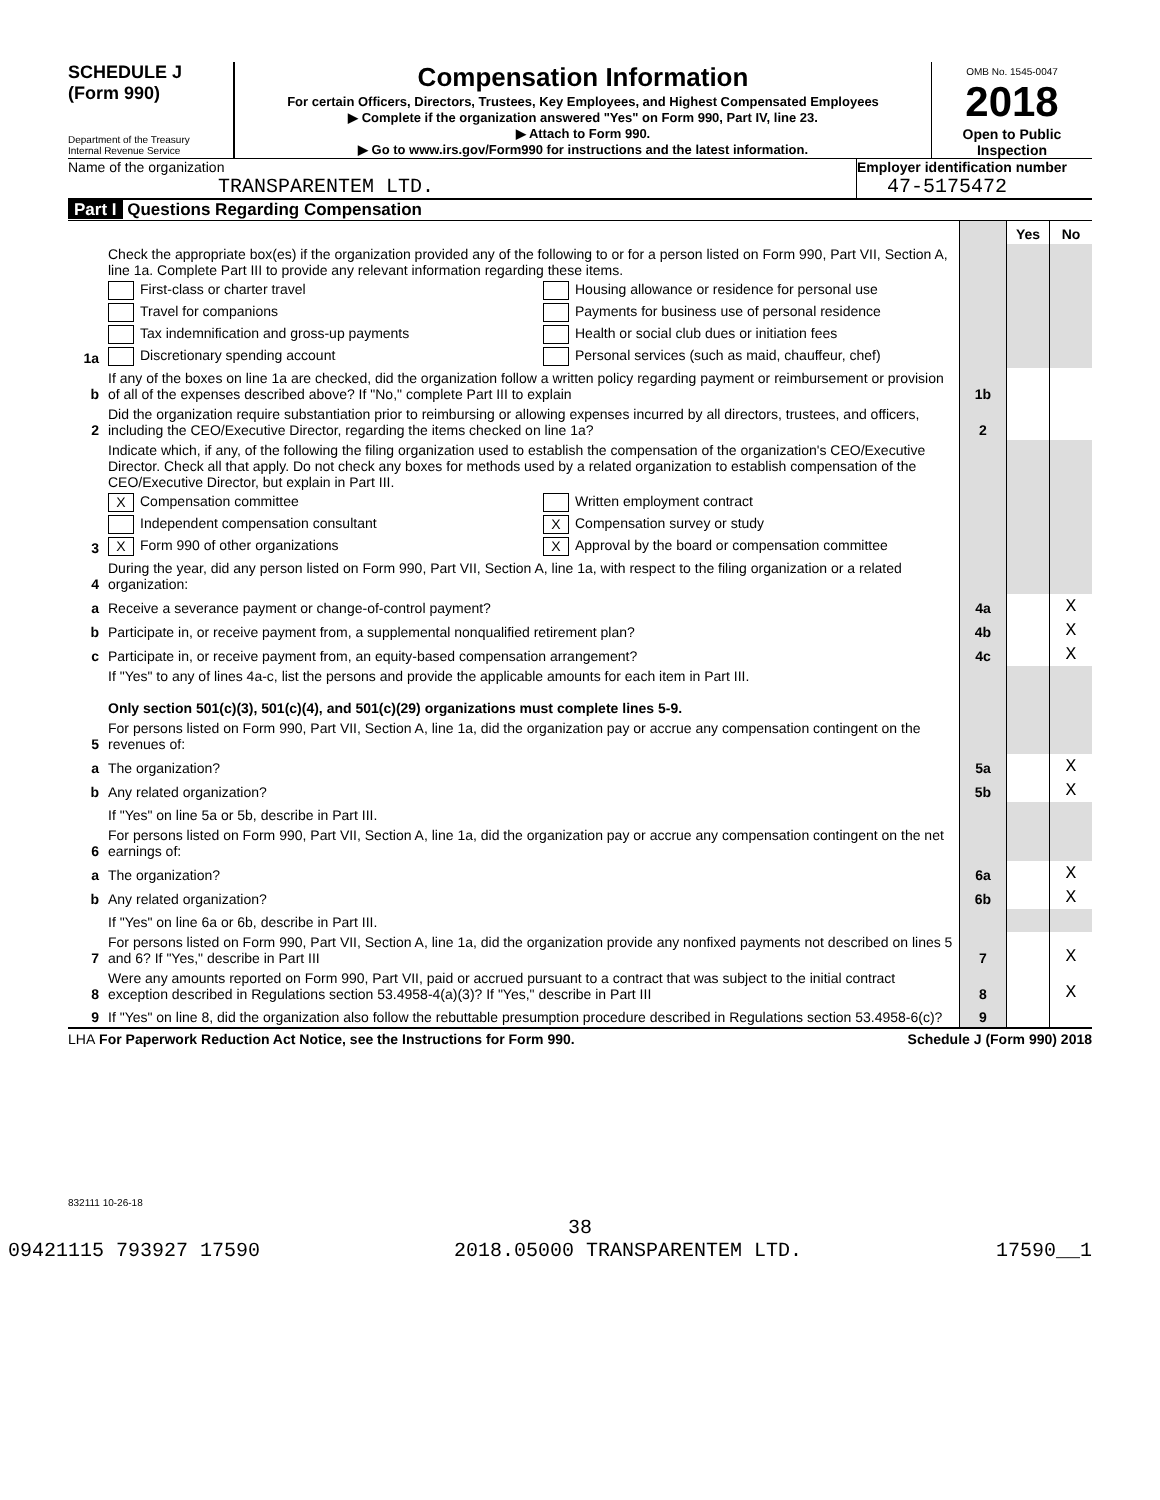SCHEDULE J
(Form 990)
Department of the Treasury
Internal Revenue Service
Compensation Information
For certain Officers, Directors, Trustees, Key Employees, and Highest Compensated Employees
▶ Complete if the organization answered "Yes" on Form 990, Part IV, line 23.
▶ Attach to Form 990.
▶ Go to www.irs.gov/Form990 for instructions and the latest information.
OMB No. 1545-0047
2018
Open to Public Inspection
Name of the organization
TRANSPARENTEM LTD.
Employer identification number
47-5175472
Part I Questions Regarding Compensation
| | | | Yes | No |
| 1a | Check the appropriate box(es) if the organization provided any of the following to or for a person listed on Form 990, Part VII, Section A, line 1a. Complete Part III to provide any relevant information regarding these items. First-class or charter travel Housing allowance or residence for personal use Travel for companions Payments for business use of personal residence Tax indemnification and gross-up payments Health or social club dues or initiation fees Discretionary spending account Personal services (such as maid, chauffeur, chef) | | | |
| b | If any of the boxes on line 1a are checked, did the organization follow a written policy regarding payment or reimbursement or provision of all of the expenses described above? If "No," complete Part III to explain | 1b | | |
| 2 | Did the organization require substantiation prior to reimbursing or allowing expenses incurred by all directors, trustees, and officers, including the CEO/Executive Director, regarding the items checked on line 1a? | 2 | | |
| 3 | Indicate which, if any, of the following the filing organization used to establish the compensation of the organization's CEO/Executive Director. Check all that apply. Do not check any boxes for methods used by a related organization to establish compensation of the CEO/Executive Director, but explain in Part III. X Compensation committee Written employment contract Independent compensation consultant X Compensation survey or study X Form 990 of other organizations X Approval by the board or compensation committee | | | |
| 4 | During the year, did any person listed on Form 990, Part VII, Section A, line 1a, with respect to the filing organization or a related organization: | | | |
| a | Receive a severance payment or change-of-control payment? | 4a | | X |
| b | Participate in, or receive payment from, a supplemental nonqualified retirement plan? | 4b | | X |
| c | Participate in, or receive payment from, an equity-based compensation arrangement? | 4c | | X |
| | If "Yes" to any of lines 4a-c, list the persons and provide the applicable amounts for each item in Part III. Only section 501(c)(3), 501(c)(4), and 501(c)(29) organizations must complete lines 5-9. | | | |
| 5 | For persons listed on Form 990, Part VII, Section A, line 1a, did the organization pay or accrue any compensation contingent on the revenues of: | | | |
| a | The organization? | 5a | | X |
| b | Any related organization? | 5b | | X |
| | If "Yes" on line 5a or 5b, describe in Part III. | | | |
| 6 | For persons listed on Form 990, Part VII, Section A, line 1a, did the organization pay or accrue any compensation contingent on the net earnings of: | | | |
| a | The organization? | 6a | | X |
| b | Any related organization? | 6b | | X |
| | If "Yes" on line 6a or 6b, describe in Part III. | | | |
| 7 | For persons listed on Form 990, Part VII, Section A, line 1a, did the organization provide any nonfixed payments not described on lines 5 and 6? If "Yes," describe in Part III | 7 | | X |
| 8 | Were any amounts reported on Form 990, Part VII, paid or accrued pursuant to a contract that was subject to the initial contract exception described in Regulations section 53.4958-4(a)(3)? If "Yes," describe in Part III | 8 | | X |
| 9 | If "Yes" on line 8, did the organization also follow the rebuttable presumption procedure described in Regulations section 53.4958-6(c)? | 9 | | |
LHA For Paperwork Reduction Act Notice, see the Instructions for Form 990. Schedule J (Form 990) 2018
832111 10-26-18
38
09421115 793927 17590 2018.05000 TRANSPARENTEM LTD. 17590__1